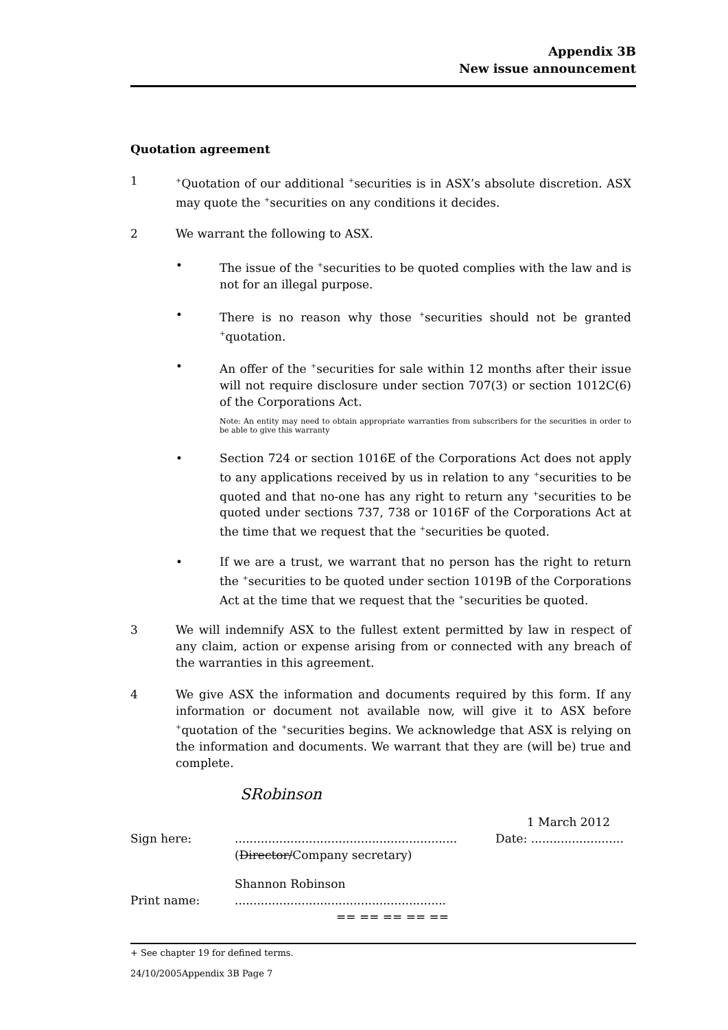Appendix 3B
New issue announcement
Quotation agreement
1
<sup>+</sup>Quotation of our additional <sup>+</sup>securities is in ASX’s absolute discretion. ASX may quote the <sup>+</sup>securities on any conditions it decides.
2 We warrant the following to ASX.
• The issue of the <sup>+</sup>securities to be quoted complies with the law and is not for an illegal purpose.
• There is no reason why those <sup>+</sup>securities should not be granted <sup>+</sup>quotation.
• An offer of the <sup>+</sup>securities for sale within 12 months after their issue will not require disclosure under section 707(3) or section 1012C(6) of the Corporations Act.
Note: An entity may need to obtain appropriate warranties from subscribers for the securities in order to be able to give this warranty
• Section 724 or section 1016E of the Corporations Act does not apply to any applications received by us in relation to any <sup>+</sup>securities to be quoted and that no-one has any right to return any <sup>+</sup>securities to be quoted under sections 737, 738 or 1016F of the Corporations Act at the time that we request that the <sup>+</sup>securities be quoted.
• If we are a trust, we warrant that no person has the right to return the <sup>+</sup>securities to be quoted under section 1019B of the Corporations Act at the time that we request that the <sup>+</sup>securities be quoted.
3 We will indemnify ASX to the fullest extent permitted by law in respect of any claim, action or expense arising from or connected with any breach of the warranties in this agreement.
4 We give ASX the information and documents required by this form. If any information or document not available now, will give it to ASX before <sup>+</sup>quotation of the <sup>+</sup>securities begins. We acknowledge that ASX is relying on the information and documents. We warrant that they are (will be) true and complete.
SRobinson
1 March 2012
Sign here: ............................................................
(Director/Company secretary)
Date: .........................
Shannon Robinson
Print name: .........................................................
== == == == ==
+ See chapter 19 for defined terms.
24/10/2005Appendix 3B Page 7